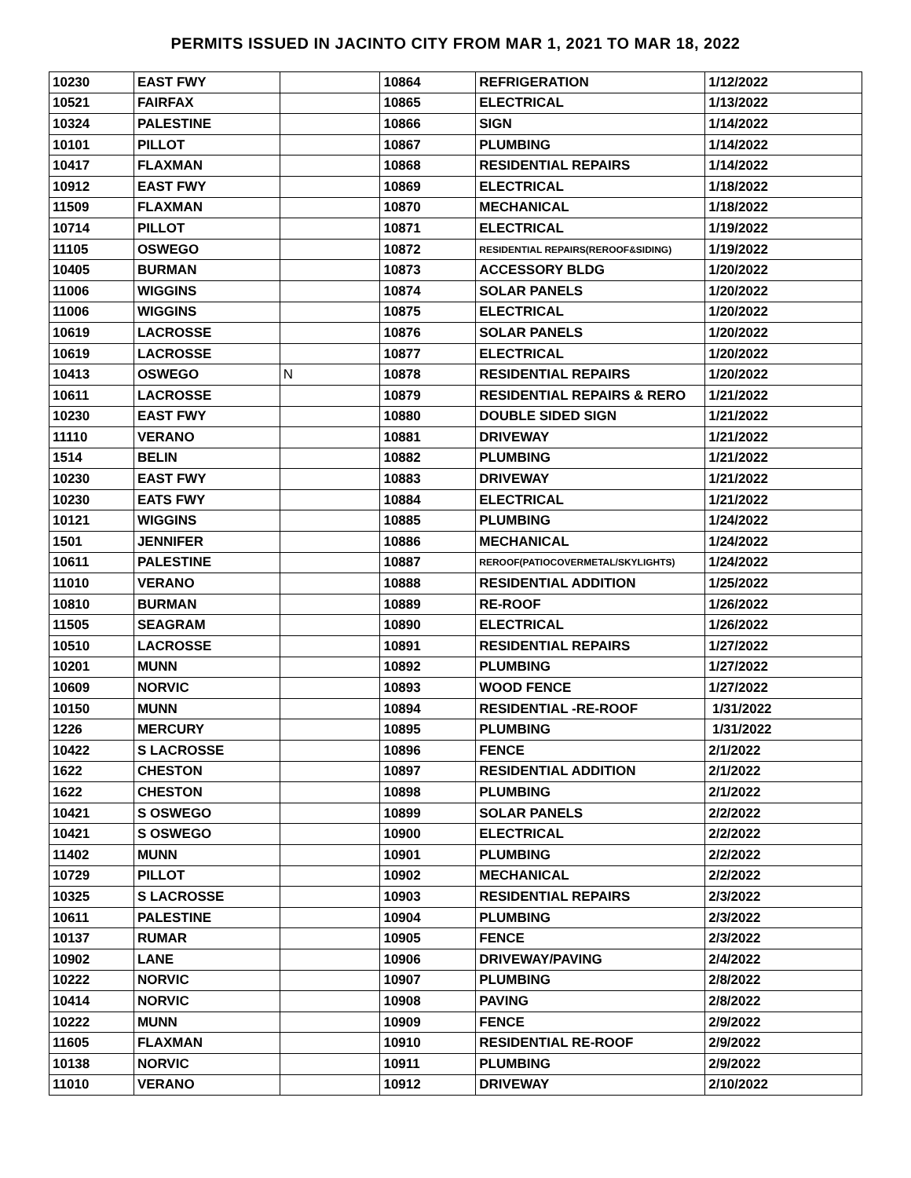PERMITS ISSUED IN JACINTO CITY FROM MAR 1, 2021 TO MAR 18, 2022
| 10230 | EAST FWY | | 10864 | REFRIGERATION | 1/12/2022 |
| 10521 | FAIRFAX | | 10865 | ELECTRICAL | 1/13/2022 |
| 10324 | PALESTINE | | 10866 | SIGN | 1/14/2022 |
| 10101 | PILLOT | | 10867 | PLUMBING | 1/14/2022 |
| 10417 | FLAXMAN | | 10868 | RESIDENTIAL REPAIRS | 1/14/2022 |
| 10912 | EAST FWY | | 10869 | ELECTRICAL | 1/18/2022 |
| 11509 | FLAXMAN | | 10870 | MECHANICAL | 1/18/2022 |
| 10714 | PILLOT | | 10871 | ELECTRICAL | 1/19/2022 |
| 11105 | OSWEGO | | 10872 | RESIDENTIAL REPAIRS(REROOF&SIDING) | 1/19/2022 |
| 10405 | BURMAN | | 10873 | ACCESSORY BLDG | 1/20/2022 |
| 11006 | WIGGINS | | 10874 | SOLAR PANELS | 1/20/2022 |
| 11006 | WIGGINS | | 10875 | ELECTRICAL | 1/20/2022 |
| 10619 | LACROSSE | | 10876 | SOLAR PANELS | 1/20/2022 |
| 10619 | LACROSSE | | 10877 | ELECTRICAL | 1/20/2022 |
| 10413 | OSWEGO | N | 10878 | RESIDENTIAL REPAIRS | 1/20/2022 |
| 10611 | LACROSSE | | 10879 | RESIDENTIAL REPAIRS & RERO | 1/21/2022 |
| 10230 | EAST FWY | | 10880 | DOUBLE SIDED SIGN | 1/21/2022 |
| 11110 | VERANO | | 10881 | DRIVEWAY | 1/21/2022 |
| 1514 | BELIN | | 10882 | PLUMBING | 1/21/2022 |
| 10230 | EAST FWY | | 10883 | DRIVEWAY | 1/21/2022 |
| 10230 | EATS FWY | | 10884 | ELECTRICAL | 1/21/2022 |
| 10121 | WIGGINS | | 10885 | PLUMBING | 1/24/2022 |
| 1501 | JENNIFER | | 10886 | MECHANICAL | 1/24/2022 |
| 10611 | PALESTINE | | 10887 | REROOF(PATIOCOVERMETAL/SKYLIGHTS) | 1/24/2022 |
| 11010 | VERANO | | 10888 | RESIDENTIAL ADDITION | 1/25/2022 |
| 10810 | BURMAN | | 10889 | RE-ROOF | 1/26/2022 |
| 11505 | SEAGRAM | | 10890 | ELECTRICAL | 1/26/2022 |
| 10510 | LACROSSE | | 10891 | RESIDENTIAL REPAIRS | 1/27/2022 |
| 10201 | MUNN | | 10892 | PLUMBING | 1/27/2022 |
| 10609 | NORVIC | | 10893 | WOOD FENCE | 1/27/2022 |
| 10150 | MUNN | | 10894 | RESIDENTIAL -RE-ROOF | 1/31/2022 |
| 1226 | MERCURY | | 10895 | PLUMBING | 1/31/2022 |
| 10422 | S LACROSSE | | 10896 | FENCE | 2/1/2022 |
| 1622 | CHESTON | | 10897 | RESIDENTIAL ADDITION | 2/1/2022 |
| 1622 | CHESTON | | 10898 | PLUMBING | 2/1/2022 |
| 10421 | S OSWEGO | | 10899 | SOLAR PANELS | 2/2/2022 |
| 10421 | S OSWEGO | | 10900 | ELECTRICAL | 2/2/2022 |
| 11402 | MUNN | | 10901 | PLUMBING | 2/2/2022 |
| 10729 | PILLOT | | 10902 | MECHANICAL | 2/2/2022 |
| 10325 | S LACROSSE | | 10903 | RESIDENTIAL REPAIRS | 2/3/2022 |
| 10611 | PALESTINE | | 10904 | PLUMBING | 2/3/2022 |
| 10137 | RUMAR | | 10905 | FENCE | 2/3/2022 |
| 10902 | LANE | | 10906 | DRIVEWAY/PAVING | 2/4/2022 |
| 10222 | NORVIC | | 10907 | PLUMBING | 2/8/2022 |
| 10414 | NORVIC | | 10908 | PAVING | 2/8/2022 |
| 10222 | MUNN | | 10909 | FENCE | 2/9/2022 |
| 11605 | FLAXMAN | | 10910 | RESIDENTIAL RE-ROOF | 2/9/2022 |
| 10138 | NORVIC | | 10911 | PLUMBING | 2/9/2022 |
| 11010 | VERANO | | 10912 | DRIVEWAY | 2/10/2022 |